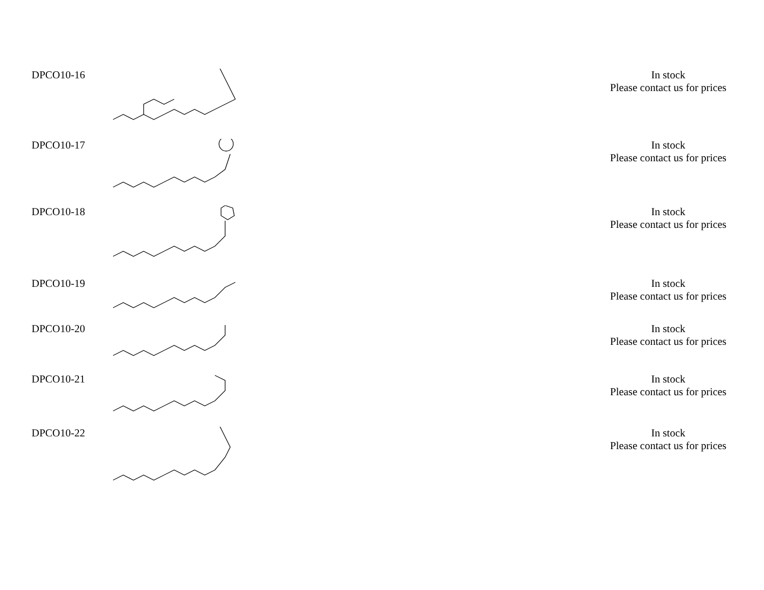| DPCO10-16 | | | In stock Please contact us for prices |
| DPCO10-17 | | | In stock Please contact us for prices |
| DPCO10-18 | | | In stock Please contact us for prices |
| DPCO10-19 | | | In stock Please contact us for prices |
| DPCO10-20 | | | In stock Please contact us for prices |
| DPCO10-21 | | | In stock Please contact us for prices |
| DPCO10-22 | | | In stock Please contact us for prices |